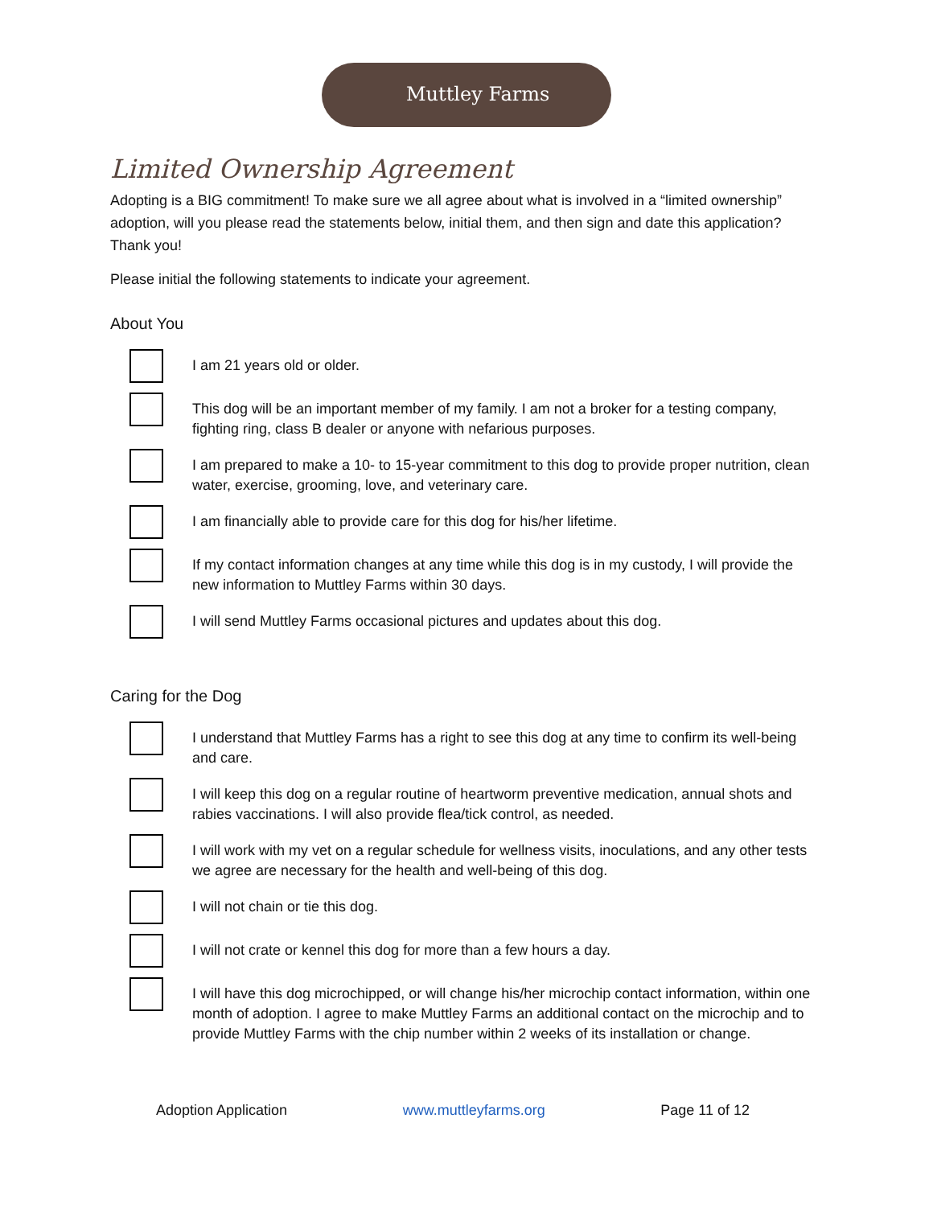Muttley Farms
Limited Ownership Agreement
Adopting is a BIG commitment! To make sure we all agree about what is involved in a “limited ownership” adoption, will you please read the statements below, initial them, and then sign and date this application? Thank you!
Please initial the following statements to indicate your agreement.
About You
I am 21 years old or older.
This dog will be an important member of my family. I am not a broker for a testing company, fighting ring, class B dealer or anyone with nefarious purposes.
I am prepared to make a 10- to 15-year commitment to this dog to provide proper nutrition, clean water, exercise, grooming, love, and veterinary care.
I am financially able to provide care for this dog for his/her lifetime.
If my contact information changes at any time while this dog is in my custody, I will provide the new information to Muttley Farms within 30 days.
I will send Muttley Farms occasional pictures and updates about this dog.
Caring for the Dog
I understand that Muttley Farms has a right to see this dog at any time to confirm its well-being and care.
I will keep this dog on a regular routine of heartworm preventive medication, annual shots and rabies vaccinations. I will also provide flea/tick control, as needed.
I will work with my vet on a regular schedule for wellness visits, inoculations, and any other tests we agree are necessary for the health and well-being of this dog.
I will not chain or tie this dog.
I will not crate or kennel this dog for more than a few hours a day.
I will have this dog microchipped, or will change his/her microchip contact information, within one month of adoption. I agree to make Muttley Farms an additional contact on the microchip and to provide Muttley Farms with the chip number within 2 weeks of its installation or change.
Adoption Application www.muttleyfarms.org Page 11 of 12